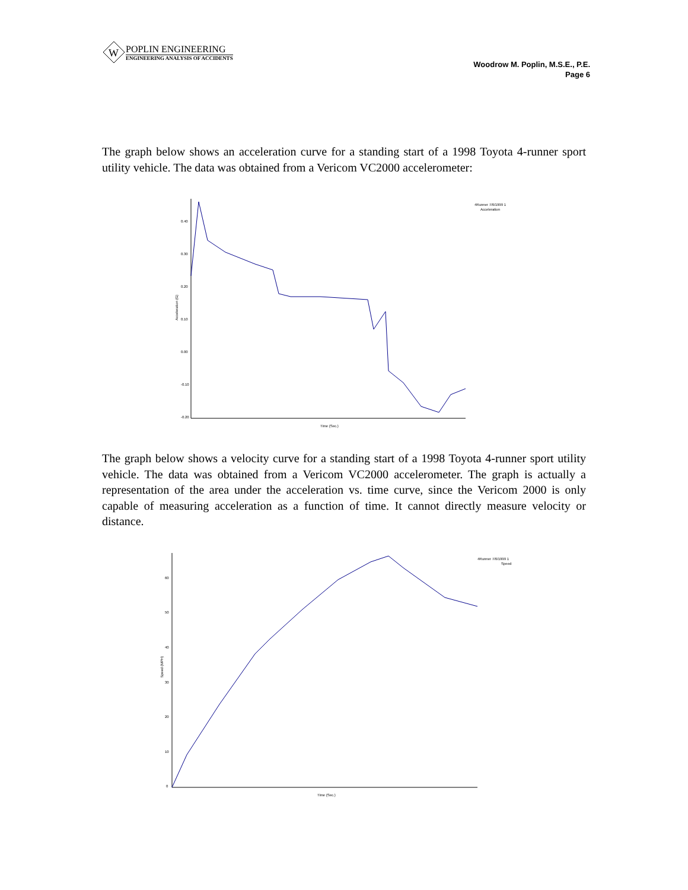W
POPLIN ENGINEERING
ENGINEERING ANALYSIS OF ACCIDENTS
Woodrow M. Poplin, M.S.E., P.E.
Page 6
The graph below shows an acceleration curve for a standing start of a 1998 Toyota 4-runner sport utility vehicle. The data was obtained from a Vericom VC2000 accelerometer:
4Runner 7/6/1999 1
Acceleration
0.40
0.30
0.20
0.10
0.00
-0.10
-0.20
Acceleration (G)
Time (Sec.)
The graph below shows a velocity curve for a standing start of a 1998 Toyota 4-runner sport utility vehicle. The data was obtained from a Vericom VC2000 accelerometer. The graph is actually a representation of the area under the acceleration vs. time curve, since the Vericom 2000 is only capable of measuring acceleration as a function of time. It cannot directly measure velocity or distance.
4Runner 7/6/1999 1
Speed
60
50
40
30
20
10
0
Speed (MPH)
Time (Sec.)